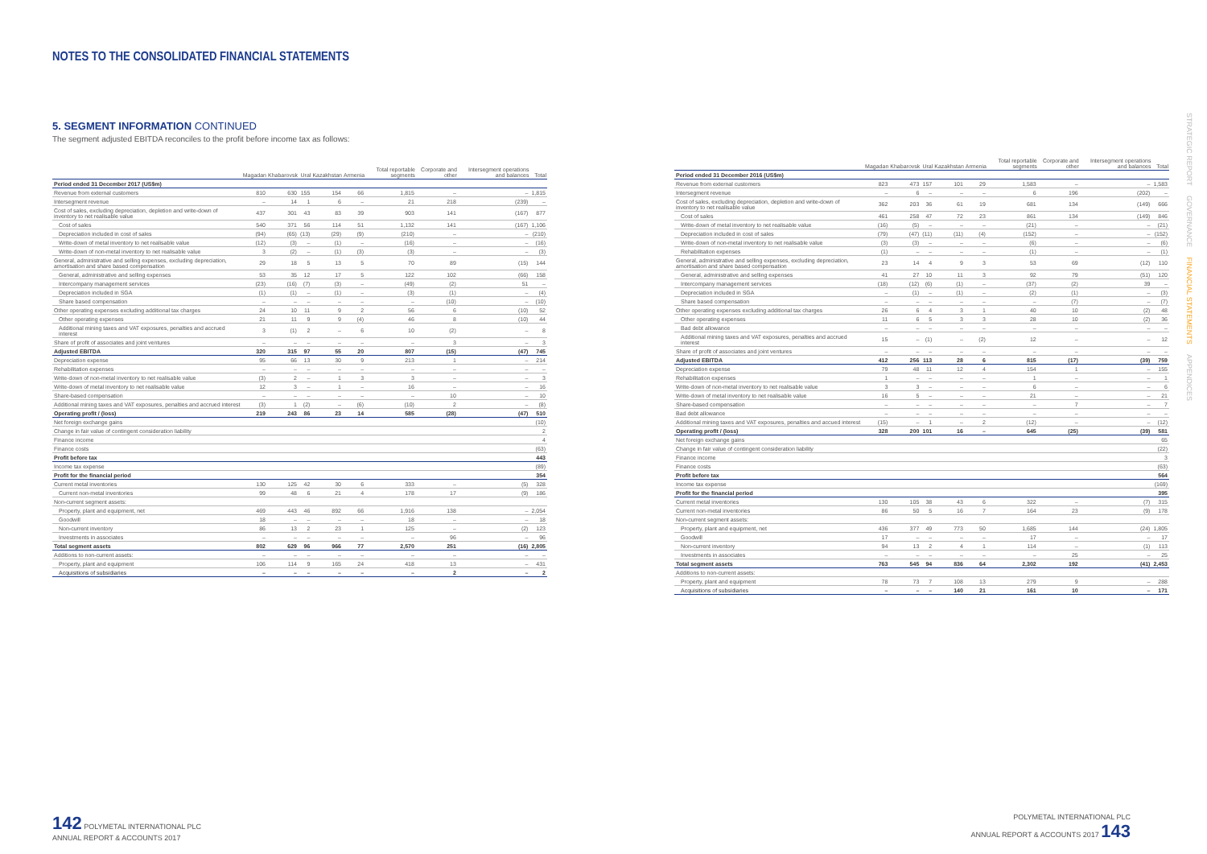NOTES TO THE CONSOLIDATED FINANCIAL STATEMENTS
5. SEGMENT INFORMATION CONTINUED
The segment adjusted EBITDA reconciles to the profit before income tax as follows:
| | Magadan | Khabarovsk | Ural | Kazakhstan | Armenia | Total reportable segments | Corporate and other | Intersegment operations and balances | Total |
| --- | --- | --- | --- | --- | --- | --- | --- | --- | --- |
| Period ended 31 December 2017 (US$m) | | | | | | | | | |
| Revenue from external customers | 810 | 630 | 155 | 154 | 66 | 1,815 | – | – | 1,815 |
| Intersegment revenue | – | 14 | 1 | 6 | – | 21 | 218 | (239) | – |
| Cost of sales, excluding depreciation, depletion and write-down of inventory to net realisable value | 437 | 301 | 43 | 83 | 39 | 903 | 141 | (167) | 877 |
| Cost of sales | 540 | 371 | 56 | 114 | 51 | 1,132 | 141 | (167) | 1,106 |
| Depreciation included in cost of sales | (94) | (65) | (13) | (29) | (9) | (210) | – | – | (210) |
| Write-down of metal inventory to net realisable value | (12) | (3) | – | (1) | – | (16) | – | – | (16) |
| Write-down of non-metal inventory to net realisable value | 3 | (2) | – | (1) | (3) | (3) | – | – | (3) |
| General, administrative and selling expenses, excluding depreciation, amortisation and share based compensation | 29 | 18 | 5 | 13 | 5 | 70 | 89 | (15) | 144 |
| General, administrative and selling expenses | 53 | 35 | 12 | 17 | 5 | 122 | 102 | (66) | 158 |
| Intercompany management services | (23) | (16) | (7) | (3) | – | (49) | (2) | 51 | – |
| Depreciation included in SGA | (1) | (1) | – | (1) | – | (3) | (1) | – | (4) |
| Share based compensation | – | – | – | – | – | – | (10) | – | (10) |
| Other operating expenses excluding additional tax charges | 24 | 10 | 11 | 9 | 2 | 56 | 6 | (10) | 52 |
| Other operating expenses | 21 | 11 | 9 | 9 | (4) | 46 | 8 | (10) | 44 |
| Additional mining taxes and VAT exposures, penalties and accrued interest | 3 | (1) | 2 | – | 6 | 10 | (2) | – | 8 |
| Share of profit of associates and joint ventures | – | – | – | – | – | – | 3 | – | 3 |
| Adjusted EBITDA | 320 | 315 | 97 | 55 | 20 | 807 | (15) | (47) | 745 |
| Depreciation expense | 95 | 66 | 13 | 30 | 9 | 213 | 1 | – | 214 |
| Rehabilitation expenses | – | – | – | – | – | – | – | – | – |
| Write-down of non-metal inventory to net realisable value | (3) | 2 | – | 1 | 3 | 3 | – | – | 3 |
| Write-down of metal inventory to net realisable value | 12 | 3 | – | 1 | – | 16 | – | – | 16 |
| Share-based compensation | – | – | – | – | – | – | 10 | – | 10 |
| Additional mining taxes and VAT exposures, penalties and accrued interest | (3) | 1 | (2) | – | (6) | (10) | 2 | – | (8) |
| Operating profit / (loss) | 219 | 243 | 86 | 23 | 14 | 585 | (28) | (47) | 510 |
| Net foreign exchange gains | | | | | | | | | (10) |
| Change in fair value of contingent consideration liability | | | | | | | | | 2 |
| Finance income | | | | | | | | | 4 |
| Finance costs | | | | | | | | | (63) |
| Profit before tax | | | | | | | | | 443 |
| Income tax expense | | | | | | | | | (89) |
| Profit for the financial period | | | | | | | | | 354 |
| Current metal inventories | 130 | 125 | 42 | 30 | 6 | 333 | – | (5) | 328 |
| Current non-metal inventories | 99 | 48 | 6 | 21 | 4 | 178 | 17 | (9) | 186 |
| Non-current segment assets: | | | | | | | | | |
| Property, plant and equipment, net | 469 | 443 | 46 | 892 | 66 | 1,916 | 138 | – | 2,054 |
| Goodwill | 18 | – | – | – | – | 18 | – | – | 18 |
| Non-current inventory | 86 | 13 | 2 | 23 | 1 | 125 | – | (2) | 123 |
| Investments in associates | – | – | – | – | – | – | 96 | – | 96 |
| Total segment assets | 802 | 629 | 96 | 966 | 77 | 2,570 | 251 | (16) | 2,805 |
| Additions to non-current assets: | – | – | – | – | – | – | – | – | – |
| Property, plant and equipment | 106 | 114 | 9 | 165 | 24 | 418 | 13 | – | 431 |
| Acquisitions of subsidiaries | – | – | – | – | – | – | 2 | – | 2 |
142 POLYMETAL INTERNATIONAL PLC
ANNUAL REPORT & ACCOUNTS 2017
| | Magadan | Khabarovsk | Ural | Kazakhstan | Armenia | Total reportable segments | Corporate and other | Intersegment operations and balances | Total |
| --- | --- | --- | --- | --- | --- | --- | --- | --- | --- |
| Period ended 31 December 2016 (US$m) | | | | | | | | | |
| Revenue from external customers | 823 | 473 | 157 | 101 | 29 | 1,583 | – | – | 1,583 |
| Intersegment revenue | – | 6 | – | – | – | 6 | 196 | (202) | – |
| Cost of sales, excluding depreciation, depletion and write-down of inventory to net realisable value | 362 | 203 | 36 | 61 | 19 | 681 | 134 | (149) | 666 |
| Cost of sales | 461 | 258 | 47 | 72 | 23 | 861 | 134 | (149) | 846 |
| Write-down of metal inventory to net realisable value | (16) | (5) | – | – | – | (21) | – | – | (21) |
| Depreciation included in cost of sales | (79) | (47) | (11) | (11) | (4) | (152) | – | – | (152) |
| Write-down of non-metal inventory to net realisable value | (3) | (3) | – | – | – | (6) | – | – | (6) |
| Rehabilitation expenses | (1) | – | – | – | – | (1) | – | – | (1) |
| General, administrative and selling expenses, excluding depreciation, amortisation and share based compensation | 23 | 14 | 4 | 9 | 3 | 53 | 69 | (12) | 110 |
| General, administrative and selling expenses | 41 | 27 | 10 | 11 | 3 | 92 | 79 | (51) | 120 |
| Intercompany management services | (18) | (12) | (6) | (1) | – | (37) | (2) | 39 | – |
| Depreciation included in SGA | – | (1) | – | (1) | – | (2) | (1) | – | (3) |
| Share based compensation | – | – | – | – | – | – | (7) | – | (7) |
| Other operating expenses excluding additional tax charges | 26 | 6 | 4 | 3 | 1 | 40 | 10 | (2) | 48 |
| Other operating expenses | 11 | 6 | 5 | 3 | 3 | 28 | 10 | (2) | 36 |
| Bad debt allowance | – | – | – | – | – | – | – | – | – |
| Additional mining taxes and VAT exposures, penalties and accrued interest | 15 | – | (1) | – | (2) | 12 | – | – | 12 |
| Share of profit of associates and joint ventures | – | – | – | – | – | – | – | – | – |
| Adjusted EBITDA | 412 | 256 | 113 | 28 | 6 | 815 | (17) | (39) | 759 |
| Depreciation expense | 79 | 48 | 11 | 12 | 4 | 154 | 1 | – | 155 |
| Rehabilitation expenses | 1 | – | – | – | – | 1 | – | – | 1 |
| Write-down of non-metal inventory to net realisable value | 3 | 3 | – | – | – | 6 | – | – | 6 |
| Write-down of metal inventory to net realisable value | 16 | 5 | – | – | – | 21 | – | – | 21 |
| Share-based compensation | – | – | – | – | – | – | 7 | – | 7 |
| Bad debt allowance | – | – | – | – | – | – | – | – | – |
| Additional mining taxes and VAT exposures, penalties and accued interest | (15) | – | 1 | – | 2 | (12) | – | – | (12) |
| Operating profit / (loss) | 328 | 200 | 101 | 16 | – | 645 | (25) | (39) | 581 |
| Net foreign exchange gains | | | | | | | | | 65 |
| Change in fair value of contingent consideration liability | | | | | | | | | (22) |
| Finance income | | | | | | | | | 3 |
| Finance costs | | | | | | | | | (63) |
| Profit before tax | | | | | | | | | 564 |
| Income tax expense | | | | | | | | | (169) |
| Profit for the financial period | | | | | | | | | 395 |
| Current metal inventories | 130 | 105 | 38 | 43 | 6 | 322 | – | (7) | 315 |
| Current non-metal inventories | 86 | 50 | 5 | 16 | 7 | 164 | 23 | (9) | 178 |
| Non-current segment assets: | | | | | | | | | |
| Property, plant and equipment, net | 436 | 377 | 49 | 773 | 50 | 1,685 | 144 | (24) | 1,805 |
| Goodwill | 17 | – | – | – | – | 17 | – | – | 17 |
| Non-current inventory | 94 | 13 | 2 | 4 | 1 | 114 | – | (1) | 113 |
| Investments in associates | – | – | – | – | – | – | 25 | – | 25 |
| Total segment assets | 763 | 545 | 94 | 836 | 64 | 2,302 | 192 | (41) | 2,453 |
| Additions to non-current assets: | | | | | | | | | |
| Property, plant and equipment | 78 | 73 | 7 | 108 | 13 | 279 | 9 | – | 288 |
| Acquisitions of subsidiaries | – | – | – | 140 | 21 | 161 | 10 | – | 171 |
POLYMETAL INTERNATIONAL PLC
ANNUAL REPORT & ACCOUNTS 2017 143
STRATEGIC REPORT GOVERNANCE FINANCIAL STATEMENTS APPENDICES